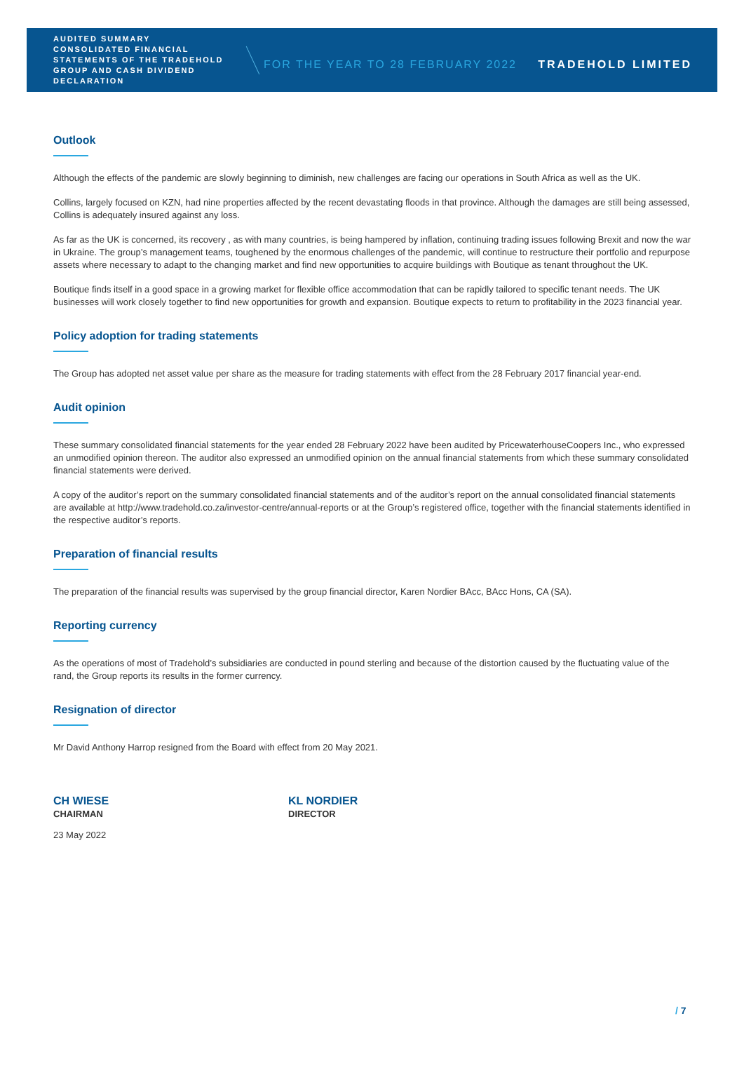AUDITED SUMMARY CONSOLIDATED FINANCIAL STATEMENTS OF THE TRADEHOLD GROUP AND CASH DIVIDEND DECLARATION
FOR THE YEAR TO 28 FEBRUARY 2022
TRADEHOLD LIMITED
Outlook
Although the effects of the pandemic are slowly beginning to diminish, new challenges are facing our operations in South Africa as well as the UK.
Collins, largely focused on KZN, had nine properties affected by the recent devastating floods in that province. Although the damages are still being assessed, Collins is adequately insured against any loss.
As far as the UK is concerned, its recovery , as with many countries, is being hampered by inflation, continuing trading issues following Brexit and now the war in Ukraine. The group’s management teams, toughened by the enormous challenges of the pandemic, will continue to restructure their portfolio and repurpose assets where necessary to adapt to the changing market and find new opportunities to acquire buildings with Boutique as tenant throughout the UK.
Boutique finds itself in a good space in a growing market for flexible office accommodation that can be rapidly tailored to specific tenant needs. The UK businesses will work closely together to find new opportunities for growth and expansion. Boutique expects to return to profitability in the 2023 financial year.
Policy adoption for trading statements
The Group has adopted net asset value per share as the measure for trading statements with effect from the 28 February 2017 financial year-end.
Audit opinion
These summary consolidated financial statements for the year ended 28 February 2022 have been audited by PricewaterhouseCoopers Inc., who expressed an unmodified opinion thereon. The auditor also expressed an unmodified opinion on the annual financial statements from which these summary consolidated financial statements were derived.
A copy of the auditor’s report on the summary consolidated financial statements and of the auditor’s report on the annual consolidated financial statements are available at http://www.tradehold.co.za/investor-centre/annual-reports or at the Group’s registered office, together with the financial statements identified in the respective auditor’s reports.
Preparation of financial results
The preparation of the financial results was supervised by the group financial director, Karen Nordier BAcc, BAcc Hons, CA (SA).
Reporting currency
As the operations of most of Tradehold’s subsidiaries are conducted in pound sterling and because of the distortion caused by the fluctuating value of the rand, the Group reports its results in the former currency.
Resignation of director
Mr David Anthony Harrop resigned from the Board with effect from 20 May 2021.
CH WIESE
CHAIRMAN
KL NORDIER
DIRECTOR
23 May 2022
/ 7